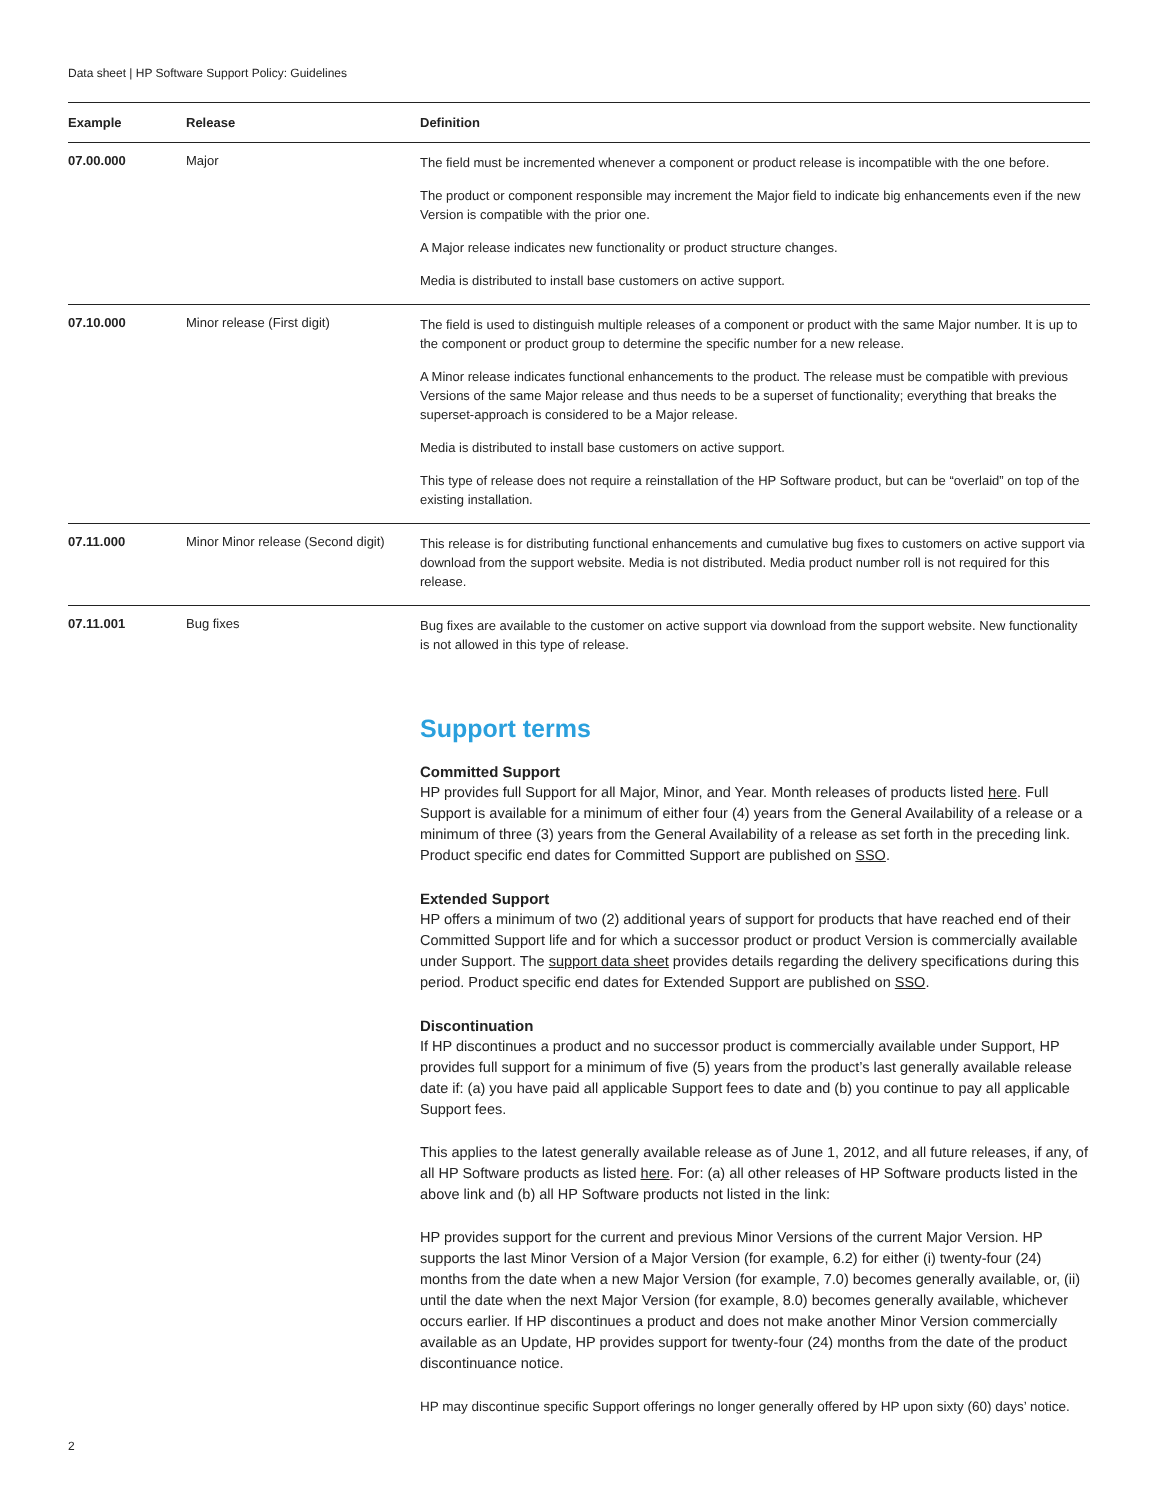Data sheet | HP Software Support Policy: Guidelines
| Example | Release | Definition |
| --- | --- | --- |
| 07.00.000 | Major | The field must be incremented whenever a component or product release is incompatible with the one before. The product or component responsible may increment the Major field to indicate big enhancements even if the new Version is compatible with the prior one. A Major release indicates new functionality or product structure changes. Media is distributed to install base customers on active support. |
| 07.10.000 | Minor release (First digit) | The field is used to distinguish multiple releases of a component or product with the same Major number. It is up to the component or product group to determine the specific number for a new release. A Minor release indicates functional enhancements to the product. The release must be compatible with previous Versions of the same Major release and thus needs to be a superset of functionality; everything that breaks the superset-approach is considered to be a Major release. Media is distributed to install base customers on active support. This type of release does not require a reinstallation of the HP Software product, but can be “overlaid” on top of the existing installation. |
| 07.11.000 | Minor Minor release (Second digit) | This release is for distributing functional enhancements and cumulative bug fixes to customers on active support via download from the support website. Media is not distributed. Media product number roll is not required for this release. |
| 07.11.001 | Bug fixes | Bug fixes are available to the customer on active support via download from the support website. New functionality is not allowed in this type of release. |
Support terms
Committed Support
HP provides full Support for all Major, Minor, and Year. Month releases of products listed here. Full Support is available for a minimum of either four (4) years from the General Availability of a release or a minimum of three (3) years from the General Availability of a release as set forth in the preceding link. Product specific end dates for Committed Support are published on SSO.
Extended Support
HP offers a minimum of two (2) additional years of support for products that have reached end of their Committed Support life and for which a successor product or product Version is commercially available under Support. The support data sheet provides details regarding the delivery specifications during this period. Product specific end dates for Extended Support are published on SSO.
Discontinuation
If HP discontinues a product and no successor product is commercially available under Support, HP provides full support for a minimum of five (5) years from the product’s last generally available release date if: (a) you have paid all applicable Support fees to date and (b) you continue to pay all applicable Support fees.
This applies to the latest generally available release as of June 1, 2012, and all future releases, if any, of all HP Software products as listed here. For: (a) all other releases of HP Software products listed in the above link and (b) all HP Software products not listed in the link:
HP provides support for the current and previous Minor Versions of the current Major Version. HP supports the last Minor Version of a Major Version (for example, 6.2) for either (i) twenty-four (24) months from the date when a new Major Version (for example, 7.0) becomes generally available, or, (ii) until the date when the next Major Version (for example, 8.0) becomes generally available, whichever occurs earlier. If HP discontinues a product and does not make another Minor Version commercially available as an Update, HP provides support for twenty-four (24) months from the date of the product discontinuance notice.
HP may discontinue specific Support offerings no longer generally offered by HP upon sixty (60) days’ notice.
2